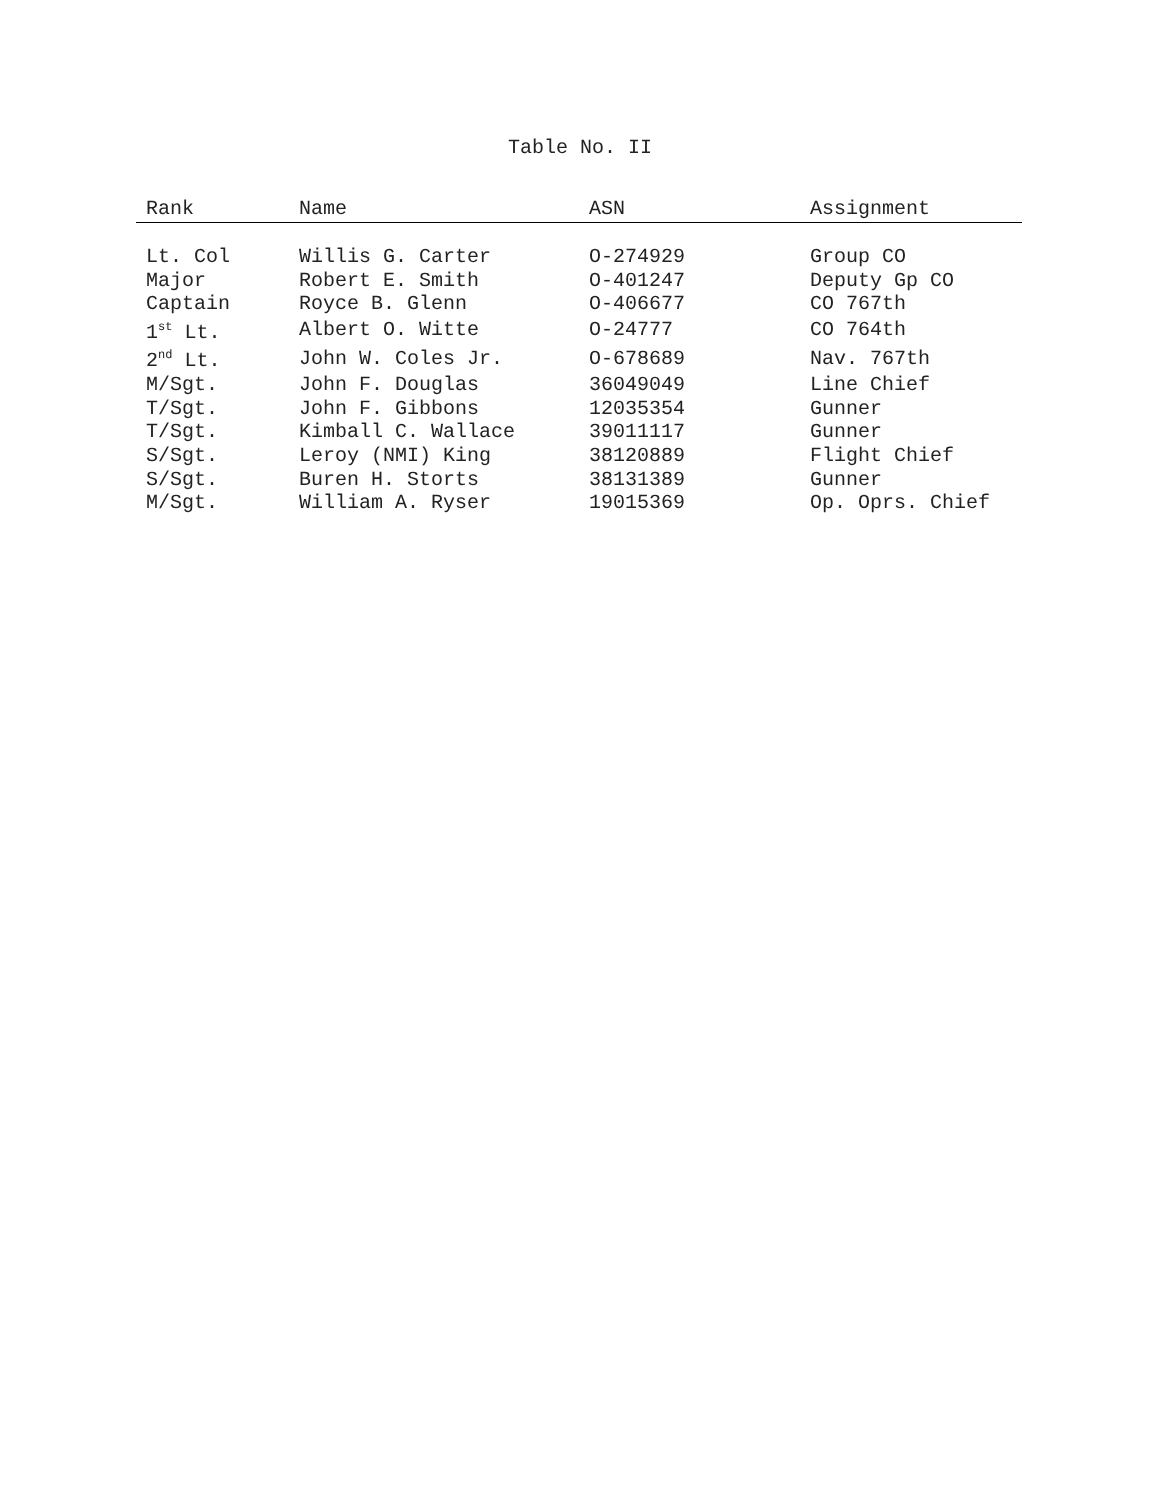Table No. II
| Rank | Name | ASN | Assignment |
| --- | --- | --- | --- |
| Lt. Col | Willis G. Carter | O-274929 | Group CO |
| Major | Robert E. Smith | O-401247 | Deputy Gp CO |
| Captain | Royce B. Glenn | O-406677 | CO 767th |
| 1<sup>st</sup> Lt. | Albert O. Witte | O-24777 | CO 764th |
| 2<sup>nd</sup> Lt. | John W. Coles Jr. | O-678689 | Nav. 767th |
| M/Sgt. | John F. Douglas | 36049049 | Line Chief |
| T/Sgt. | John F. Gibbons | 12035354 | Gunner |
| T/Sgt. | Kimball C. Wallace | 39011117 | Gunner |
| S/Sgt. | Leroy (NMI) King | 38120889 | Flight Chief |
| S/Sgt. | Buren H. Storts | 38131389 | Gunner |
| M/Sgt. | William A. Ryser | 19015369 | Op. Oprs. Chief |